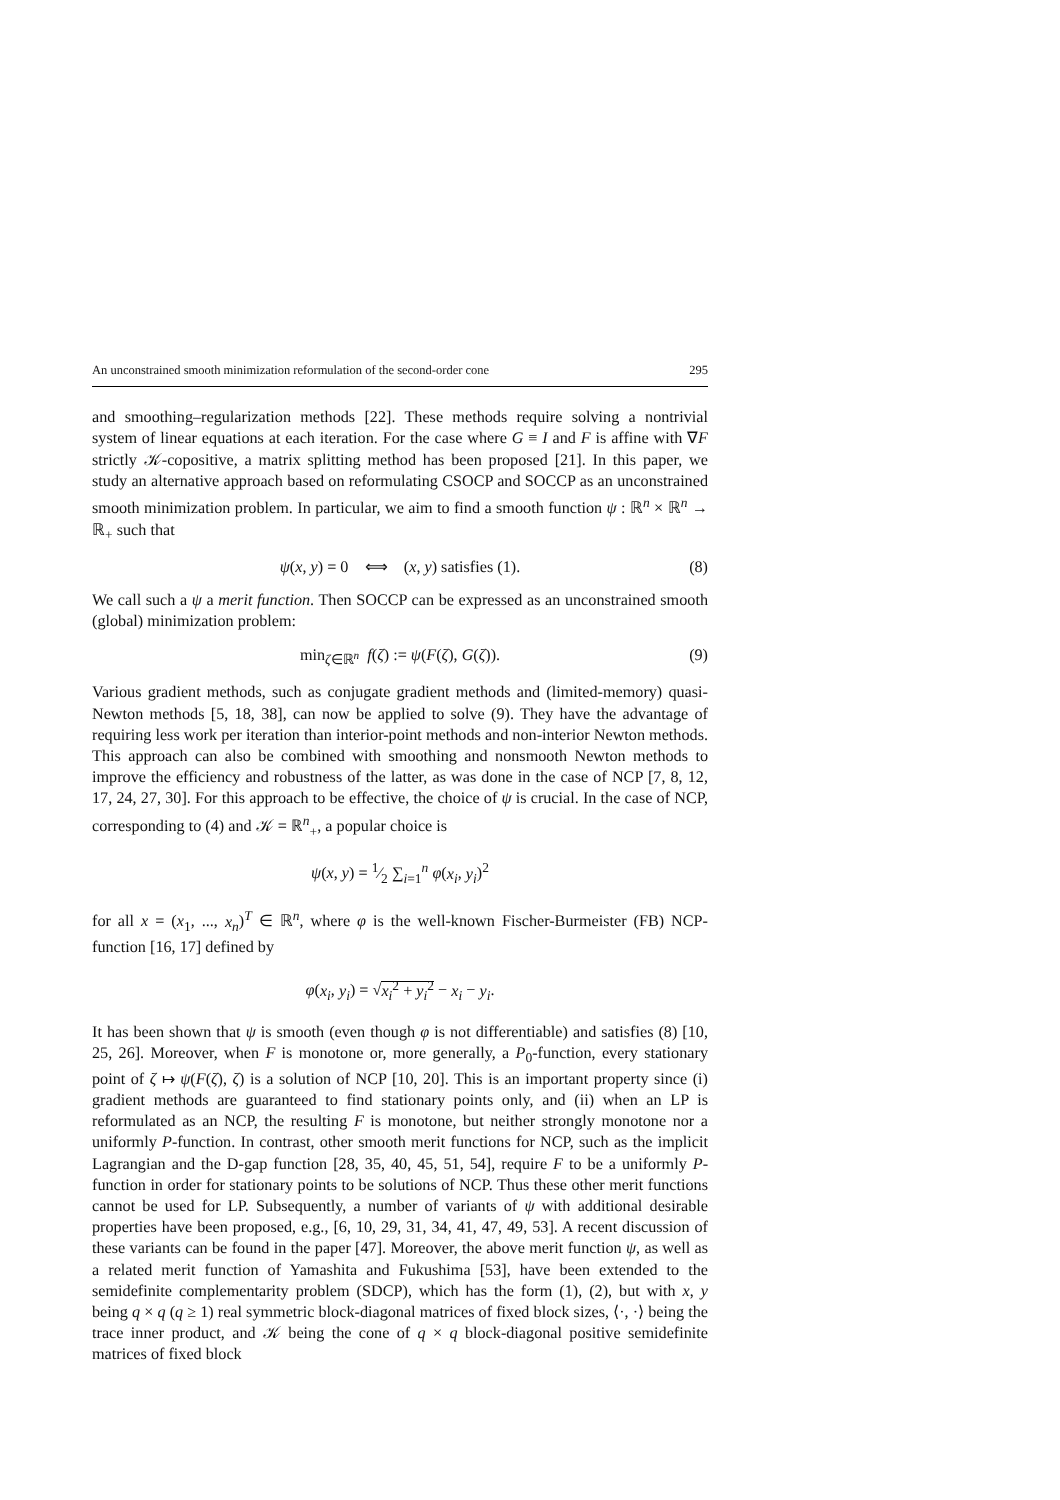An unconstrained smooth minimization reformulation of the second-order cone 295
and smoothing–regularization methods [22]. These methods require solving a nontrivial system of linear equations at each iteration. For the case where G ≡ I and F is affine with ∇F strictly 𝒦-copositive, a matrix splitting method has been proposed [21]. In this paper, we study an alternative approach based on reformulating CSOCP and SOCCP as an unconstrained smooth minimization problem. In particular, we aim to find a smooth function ψ : ℝ<sup>n</sup> × ℝ<sup>n</sup> → ℝ<sub>+</sub> such that
ψ(x, y) = 0 ⟺ (x, y) satisfies (1). (8)
We call such a ψ a merit function. Then SOCCP can be expressed as an unconstrained smooth (global) minimization problem:
min<sub>ζ∈ℝ<sup>n</sup></sub> f(ζ) := ψ(F(ζ), G(ζ)). (9)
Various gradient methods, such as conjugate gradient methods and (limited-memory) quasi-Newton methods [5, 18, 38], can now be applied to solve (9). They have the advantage of requiring less work per iteration than interior-point methods and non-interior Newton methods. This approach can also be combined with smoothing and nonsmooth Newton methods to improve the efficiency and robustness of the latter, as was done in the case of NCP [7, 8, 12, 17, 24, 27, 30]. For this approach to be effective, the choice of ψ is crucial. In the case of NCP, corresponding to (4) and 𝒦 = ℝ<sup>n</sup><sub>+</sub>, a popular choice is
ψ(x, y) = 1⁄2 ∑<sub>i=1</sub><sup>n</sup> φ(x<sub>i</sub>, y<sub>i</sub>)<sup>2</sup>
for all x = (x<sub>1</sub>, ..., x<sub>n</sub>)<sup>T</sup> ∈ ℝ<sup>n</sup>, where φ is the well-known Fischer-Burmeister (FB) NCP-function [16, 17] defined by
φ(x<sub>i</sub>, y<sub>i</sub>) = √x<sub>i</sub><sup>2</sup> + y<sub>i</sub><sup>2</sup> − x<sub>i</sub> − y<sub>i</sub>.
It has been shown that ψ is smooth (even though φ is not differentiable) and satisfies (8) [10, 25, 26]. Moreover, when F is monotone or, more generally, a P<sub>0</sub>-function, every stationary point of ζ ↦ ψ(F(ζ), ζ) is a solution of NCP [10, 20]. This is an important property since (i) gradient methods are guaranteed to find stationary points only, and (ii) when an LP is reformulated as an NCP, the resulting F is monotone, but neither strongly monotone nor a uniformly P-function. In contrast, other smooth merit functions for NCP, such as the implicit Lagrangian and the D-gap function [28, 35, 40, 45, 51, 54], require F to be a uniformly P-function in order for stationary points to be solutions of NCP. Thus these other merit functions cannot be used for LP. Subsequently, a number of variants of ψ with additional desirable properties have been proposed, e.g., [6, 10, 29, 31, 34, 41, 47, 49, 53]. A recent discussion of these variants can be found in the paper [47]. Moreover, the above merit function ψ, as well as a related merit function of Yamashita and Fukushima [53], have been extended to the semidefinite complementarity problem (SDCP), which has the form (1), (2), but with x, y being q × q (q ≥ 1) real symmetric block-diagonal matrices of fixed block sizes, ⟨·, ·⟩ being the trace inner product, and 𝒦 being the cone of q × q block-diagonal positive semidefinite matrices of fixed block